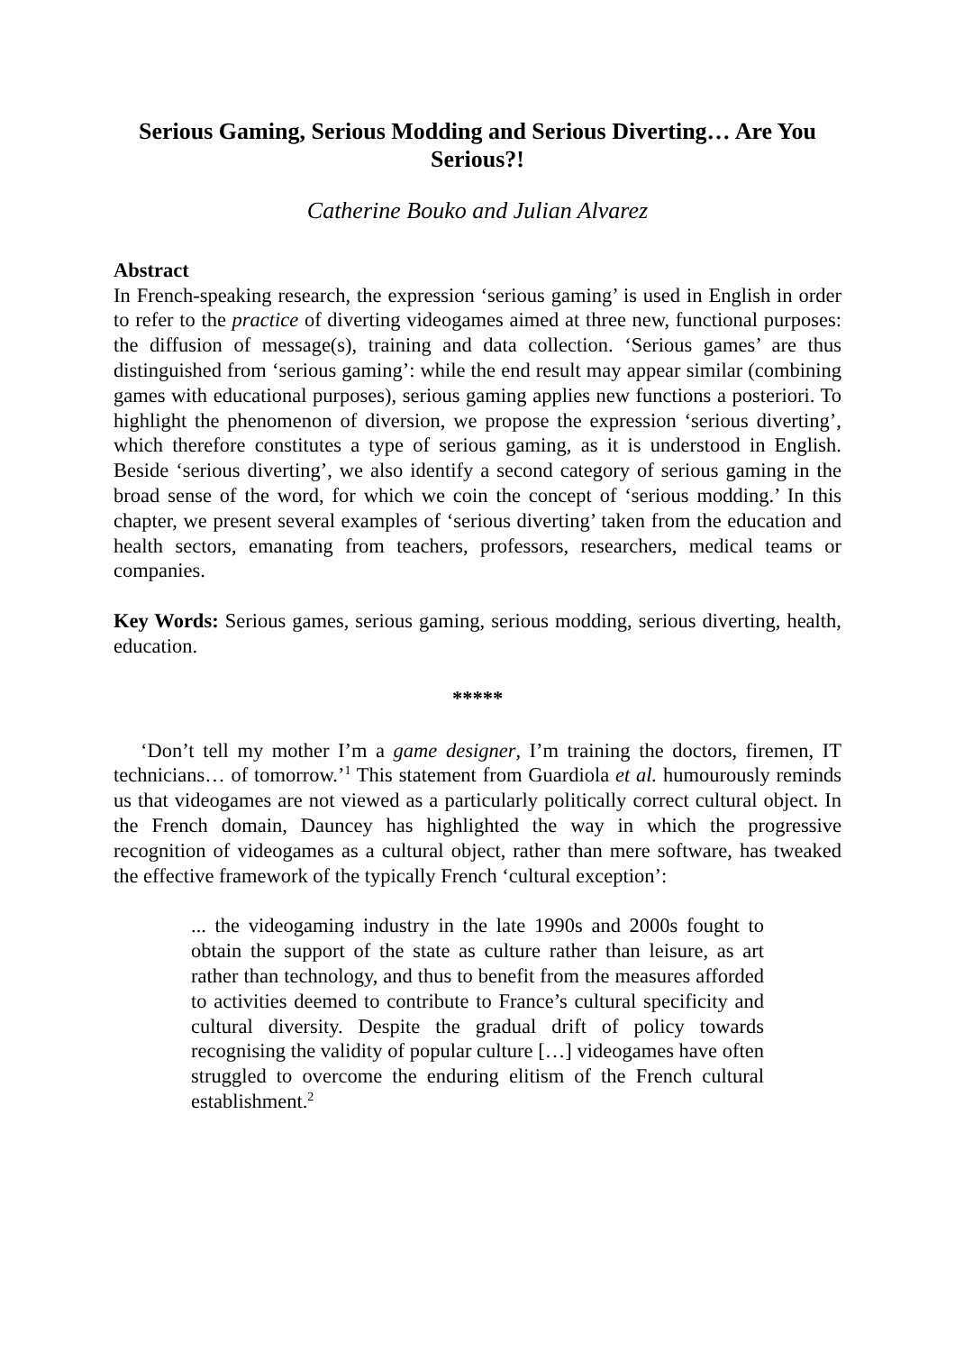Serious Gaming, Serious Modding and Serious Diverting… Are You Serious?!
Catherine Bouko and Julian Alvarez
Abstract
In French-speaking research, the expression ‘serious gaming’ is used in English in order to refer to the practice of diverting videogames aimed at three new, functional purposes: the diffusion of message(s), training and data collection. ‘Serious games’ are thus distinguished from ‘serious gaming’: while the end result may appear similar (combining games with educational purposes), serious gaming applies new functions a posteriori. To highlight the phenomenon of diversion, we propose the expression ‘serious diverting’, which therefore constitutes a type of serious gaming, as it is understood in English. Beside ‘serious diverting’, we also identify a second category of serious gaming in the broad sense of the word, for which we coin the concept of ‘serious modding.’ In this chapter, we present several examples of ‘serious diverting’ taken from the education and health sectors, emanating from teachers, professors, researchers, medical teams or companies.
Key Words: Serious games, serious gaming, serious modding, serious diverting, health, education.
*****
‘Don’t tell my mother I’m a game designer, I’m training the doctors, firemen, IT technicians… of tomorrow.’<sup>1</sup> This statement from Guardiola et al. humourously reminds us that videogames are not viewed as a particularly politically correct cultural object. In the French domain, Dauncey has highlighted the way in which the progressive recognition of videogames as a cultural object, rather than mere software, has tweaked the effective framework of the typically French ‘cultural exception’:
... the videogaming industry in the late 1990s and 2000s fought to obtain the support of the state as culture rather than leisure, as art rather than technology, and thus to benefit from the measures afforded to activities deemed to contribute to France’s cultural specificity and cultural diversity. Despite the gradual drift of policy towards recognising the validity of popular culture […] videogames have often struggled to overcome the enduring elitism of the French cultural establishment.<sup>2</sup>